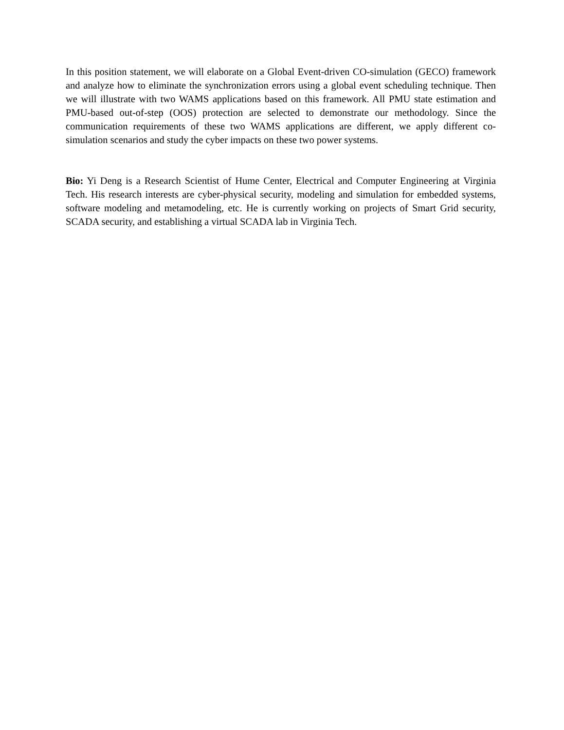In this position statement, we will elaborate on a Global Event-driven CO-simulation (GECO) framework and analyze how to eliminate the synchronization errors using a global event scheduling technique. Then we will illustrate with two WAMS applications based on this framework. All PMU state estimation and PMU-based out-of-step (OOS) protection are selected to demonstrate our methodology. Since the communication requirements of these two WAMS applications are different, we apply different co-simulation scenarios and study the cyber impacts on these two power systems.
Bio: Yi Deng is a Research Scientist of Hume Center, Electrical and Computer Engineering at Virginia Tech. His research interests are cyber-physical security, modeling and simulation for embedded systems, software modeling and metamodeling, etc. He is currently working on projects of Smart Grid security, SCADA security, and establishing a virtual SCADA lab in Virginia Tech.